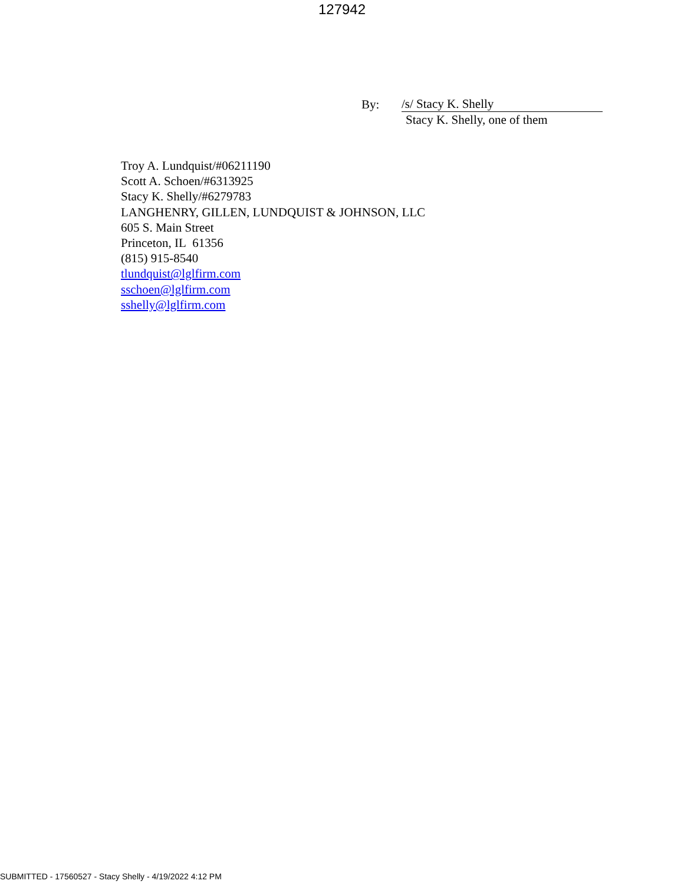127942
By: /s/ Stacy K. Shelly
Stacy K. Shelly, one of them
Troy A. Lundquist/#06211190
Scott A. Schoen/#6313925
Stacy K. Shelly/#6279783
LANGHENRY, GILLEN, LUNDQUIST & JOHNSON, LLC
605 S. Main Street
Princeton, IL 61356
(815) 915-8540
tlundquist@lglfirm.com
sschoen@lglfirm.com
sshelly@lglfirm.com
SUBMITTED - 17560527 - Stacy Shelly - 4/19/2022 4:12 PM